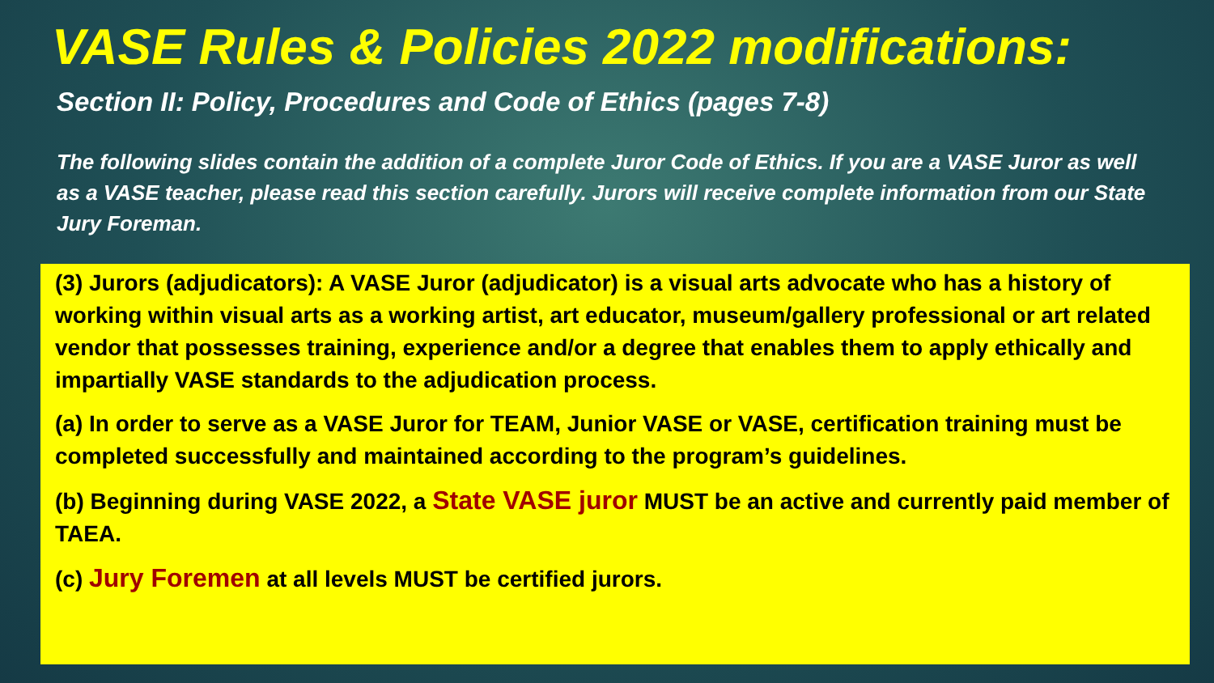VASE Rules & Policies 2022 modifications:
Section II: Policy, Procedures and Code of Ethics (pages 7-8)
The following slides contain the addition of a complete Juror Code of Ethics. If you are a VASE Juror as well as a VASE teacher, please read this section carefully. Jurors will receive complete information from our State Jury Foreman.
(3) Jurors (adjudicators): A VASE Juror (adjudicator) is a visual arts advocate who has a history of working within visual arts as a working artist, art educator, museum/gallery professional or art related vendor that possesses training, experience and/or a degree that enables them to apply ethically and impartially VASE standards to the adjudication process.
(a) In order to serve as a VASE Juror for TEAM, Junior VASE or VASE, certification training must be completed successfully and maintained according to the program’s guidelines.
(b) Beginning during VASE 2022, a State VASE juror MUST be an active and currently paid member of TAEA.
(c) Jury Foremen at all levels MUST be certified jurors.